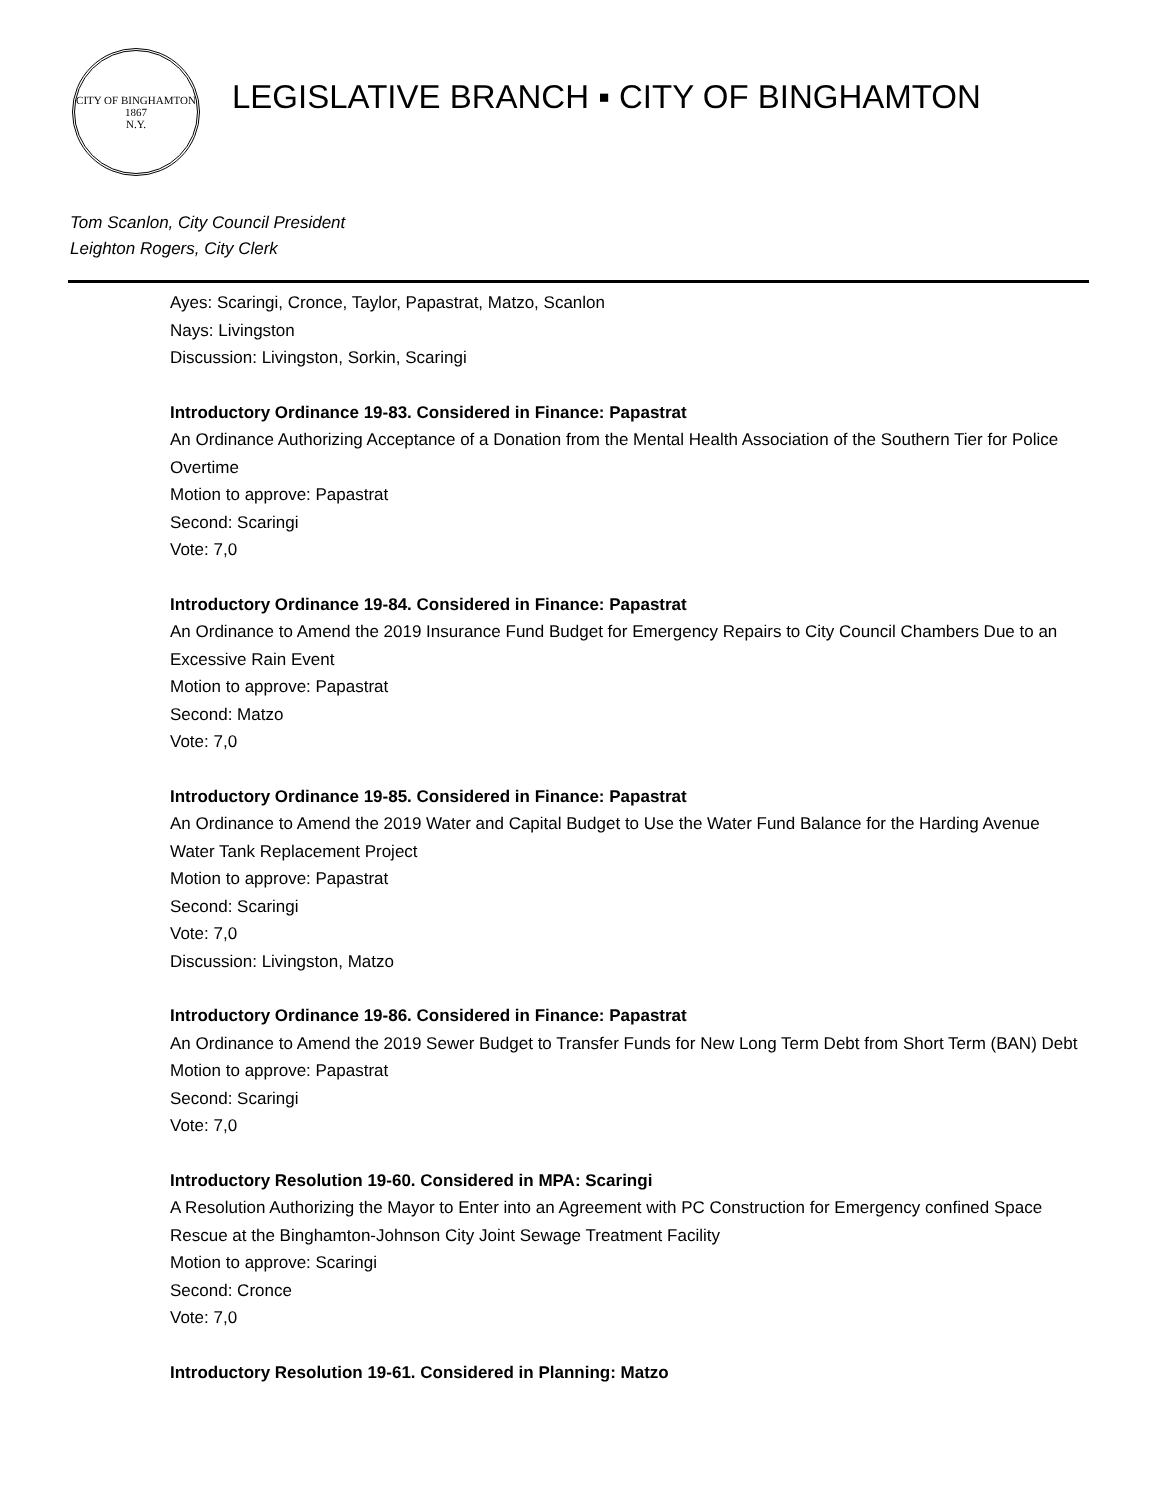CITY OF BINGHAMTON
1867
N.Y.
LEGISLATIVE BRANCH ▪ CITY OF BINGHAMTON
Tom Scanlon, City Council President
Leighton Rogers, City Clerk
Ayes: Scaringi, Cronce, Taylor, Papastrat, Matzo, Scanlon
Nays: Livingston
Discussion: Livingston, Sorkin, Scaringi
Introductory Ordinance 19-83. Considered in Finance: Papastrat
An Ordinance Authorizing Acceptance of a Donation from the Mental Health Association of the Southern Tier for Police Overtime
Motion to approve: Papastrat
Second: Scaringi
Vote: 7,0
Introductory Ordinance 19-84. Considered in Finance: Papastrat
An Ordinance to Amend the 2019 Insurance Fund Budget for Emergency Repairs to City Council Chambers Due to an Excessive Rain Event
Motion to approve: Papastrat
Second: Matzo
Vote: 7,0
Introductory Ordinance 19-85. Considered in Finance: Papastrat
An Ordinance to Amend the 2019 Water and Capital Budget to Use the Water Fund Balance for the Harding Avenue Water Tank Replacement Project
Motion to approve: Papastrat
Second: Scaringi
Vote: 7,0
Discussion: Livingston, Matzo
Introductory Ordinance 19-86. Considered in Finance: Papastrat
An Ordinance to Amend the 2019 Sewer Budget to Transfer Funds for New Long Term Debt from Short Term (BAN) Debt
Motion to approve: Papastrat
Second: Scaringi
Vote: 7,0
Introductory Resolution 19-60. Considered in MPA: Scaringi
A Resolution Authorizing the Mayor to Enter into an Agreement with PC Construction for Emergency confined Space Rescue at the Binghamton-Johnson City Joint Sewage Treatment Facility
Motion to approve: Scaringi
Second: Cronce
Vote: 7,0
Introductory Resolution 19-61. Considered in Planning: Matzo